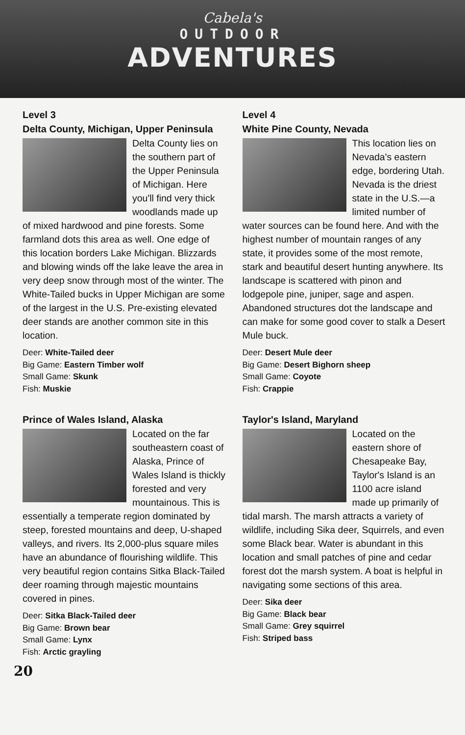Cabela's
OUTDOOR
ADVENTURES
Level 3
Delta County, Michigan, Upper Peninsula
Delta County lies on the southern part of the Upper Peninsula of Michigan. Here you'll find very thick woodlands made up of mixed hardwood and pine forests. Some farmland dots this area as well. One edge of this location borders Lake Michigan. Blizzards and blowing winds off the lake leave the area in very deep snow through most of the winter. The White-Tailed bucks in Upper Michigan are some of the largest in the U.S. Pre-existing elevated deer stands are another common site in this location.
Deer: White-Tailed deer
Big Game: Eastern Timber wolf
Small Game: Skunk
Fish: Muskie
Prince of Wales Island, Alaska
Located on the far southeastern coast of Alaska, Prince of Wales Island is thickly forested and very mountainous. This is essentially a temperate region dominated by steep, forested mountains and deep, U-shaped valleys, and rivers. Its 2,000-plus square miles have an abundance of flourishing wildlife. This very beautiful region contains Sitka Black-Tailed deer roaming through majestic mountains covered in pines.
Deer: Sitka Black-Tailed deer
Big Game: Brown bear
Small Game: Lynx
Fish: Arctic grayling
Level 4
White Pine County, Nevada
This location lies on Nevada's eastern edge, bordering Utah. Nevada is the driest state in the U.S.—a limited number of water sources can be found here. And with the highest number of mountain ranges of any state, it provides some of the most remote, stark and beautiful desert hunting anywhere. Its landscape is scattered with pinon and lodgepole pine, juniper, sage and aspen. Abandoned structures dot the landscape and can make for some good cover to stalk a Desert Mule buck.
Deer: Desert Mule deer
Big Game: Desert Bighorn sheep
Small Game: Coyote
Fish: Crappie
Taylor's Island, Maryland
Located on the eastern shore of Chesapeake Bay, Taylor's Island is an 1100 acre island made up primarily of tidal marsh. The marsh attracts a variety of wildlife, including Sika deer, Squirrels, and even some Black bear. Water is abundant in this location and small patches of pine and cedar forest dot the marsh system. A boat is helpful in navigating some sections of this area.
Deer: Sika deer
Big Game: Black bear
Small Game: Grey squirrel
Fish: Striped bass
20